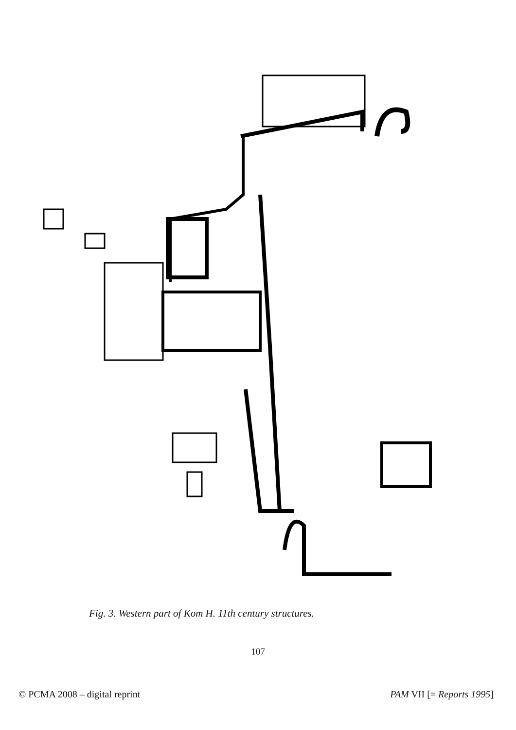Fig. 3. Western part of Kom H. 11th century structures.
107
© PCMA 2008 – digital reprint PAM VII [= Reports 1995]